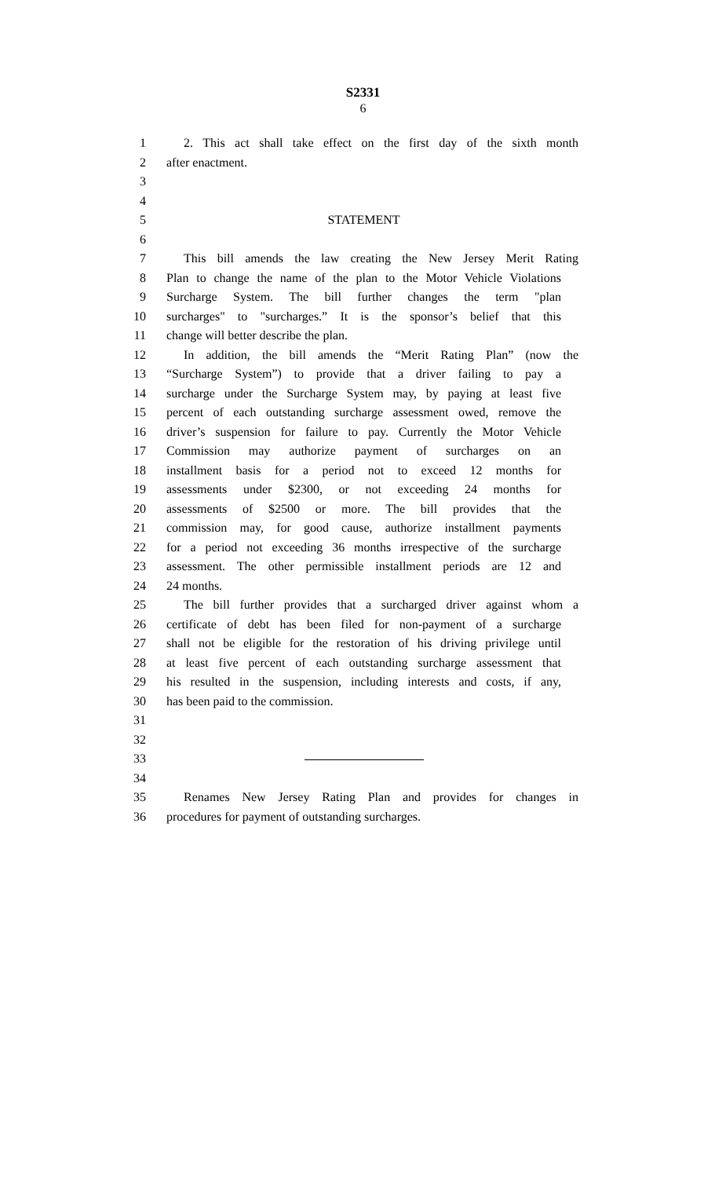S2331
6
1 2. This act shall take effect on the first day of the sixth month
2 after enactment.
3
4
5 STATEMENT
6
7 This bill amends the law creating the New Jersey Merit Rating
8 Plan to change the name of the plan to the Motor Vehicle Violations
9 Surcharge System. The bill further changes the term "plan
10 surcharges" to "surcharges.” It is the sponsor’s belief that this
11 change will better describe the plan.
12 In addition, the bill amends the “Merit Rating Plan” (now the
13 “Surcharge System”) to provide that a driver failing to pay a
14 surcharge under the Surcharge System may, by paying at least five
15 percent of each outstanding surcharge assessment owed, remove the
16 driver’s suspension for failure to pay. Currently the Motor Vehicle
17 Commission may authorize payment of surcharges on an
18 installment basis for a period not to exceed 12 months for
19 assessments under $2300, or not exceeding 24 months for
20 assessments of $2500 or more. The bill provides that the
21 commission may, for good cause, authorize installment payments
22 for a period not exceeding 36 months irrespective of the surcharge
23 assessment. The other permissible installment periods are 12 and
24 24 months.
25 The bill further provides that a surcharged driver against whom a
26 certificate of debt has been filed for non-payment of a surcharge
27 shall not be eligible for the restoration of his driving privilege until
28 at least five percent of each outstanding surcharge assessment that
29 his resulted in the suspension, including interests and costs, if any,
30 has been paid to the commission.
31
32
33
34
35 Renames New Jersey Rating Plan and provides for changes in
36 procedures for payment of outstanding surcharges.